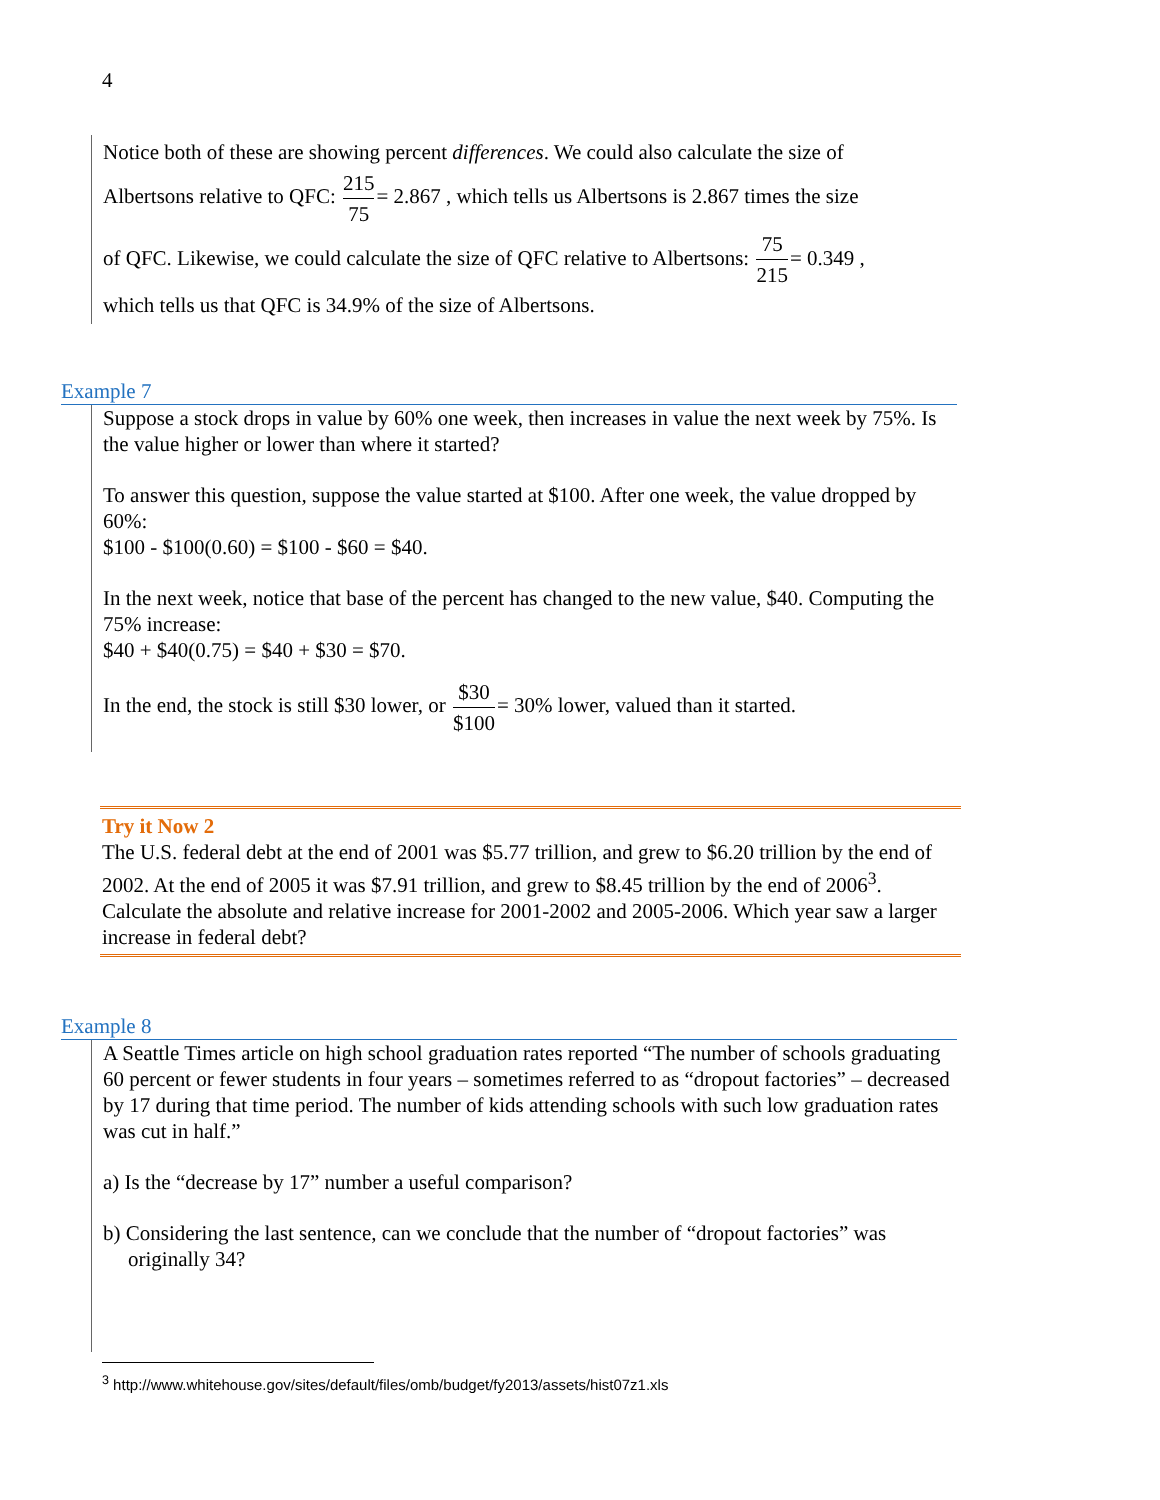4
Notice both of these are showing percent differences. We could also calculate the size of
Albertsons relative to QFC: 215 75= 2.867 , which tells us Albertsons is 2.867 times the size
of QFC. Likewise, we could calculate the size of QFC relative to Albertsons: 75 215= 0.349 ,
which tells us that QFC is 34.9% of the size of Albertsons.
Example 7
Suppose a stock drops in value by 60% one week, then increases in value the next week by 75%. Is the value higher or lower than where it started?
To answer this question, suppose the value started at $100. After one week, the value dropped by 60%:
$100 - $100(0.60) = $100 - $60 = $40.
In the next week, notice that base of the percent has changed to the new value, $40. Computing the 75% increase:
$40 + $40(0.75) = $40 + $30 = $70.
In the end, the stock is still $30 lower, or $30 $100= 30% lower, valued than it started.
Try it Now 2
The U.S. federal debt at the end of 2001 was $5.77 trillion, and grew to $6.20 trillion by the end of 2002. At the end of 2005 it was $7.91 trillion, and grew to $8.45 trillion by the end of 2006<sup>3</sup>. Calculate the absolute and relative increase for 2001-2002 and 2005-2006. Which year saw a larger increase in federal debt?
Example 8
A Seattle Times article on high school graduation rates reported “The number of schools graduating 60 percent or fewer students in four years – sometimes referred to as “dropout factories” – decreased by 17 during that time period. The number of kids attending schools with such low graduation rates was cut in half.”
a) Is the “decrease by 17” number a useful comparison?
b) Considering the last sentence, can we conclude that the number of “dropout factories” was originally 34?
<sup>3</sup> http://www.whitehouse.gov/sites/default/files/omb/budget/fy2013/assets/hist07z1.xls